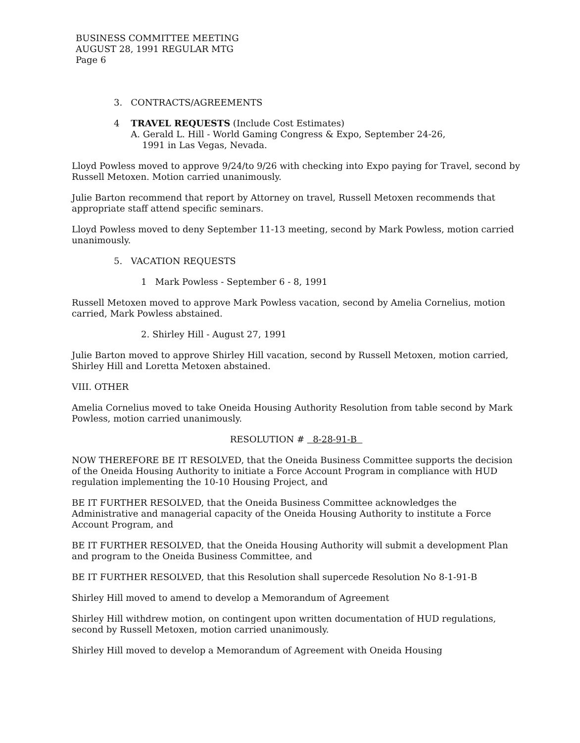BUSINESS COMMITTEE MEETING
AUGUST 28, 1991 REGULAR MTG
Page 6
3. CONTRACTS/AGREEMENTS
4 TRAVEL REQUESTS (Include Cost Estimates)
A. Gerald L. Hill - World Gaming Congress & Expo, September 24-26,
1991 in Las Vegas, Nevada.
Lloyd Powless moved to approve 9/24/to 9/26 with checking into Expo paying for Travel, second by Russell Metoxen. Motion carried unanimously.
Julie Barton recommend that report by Attorney on travel, Russell Metoxen recommends that appropriate staff attend specific seminars.
Lloyd Powless moved to deny September 11-13 meeting, second by Mark Powless, motion carried unanimously.
5. VACATION REQUESTS
1 Mark Powless - September 6 - 8, 1991
Russell Metoxen moved to approve Mark Powless vacation, second by Amelia Cornelius, motion carried, Mark Powless abstained.
2. Shirley Hill - August 27, 1991
Julie Barton moved to approve Shirley Hill vacation, second by Russell Metoxen, motion carried, Shirley Hill and Loretta Metoxen abstained.
VIII. OTHER
Amelia Cornelius moved to take Oneida Housing Authority Resolution from table second by Mark Powless, motion carried unanimously.
RESOLUTION # 8-28-91-B
NOW THEREFORE BE IT RESOLVED, that the Oneida Business Committee supports the decision of the Oneida Housing Authority to initiate a Force Account Program in compliance with HUD regulation implementing the 10-10 Housing Project, and
BE IT FURTHER RESOLVED, that the Oneida Business Committee acknowledges the Administrative and managerial capacity of the Oneida Housing Authority to institute a Force Account Program, and
BE IT FURTHER RESOLVED, that the Oneida Housing Authority will submit a development Plan and program to the Oneida Business Committee, and
BE IT FURTHER RESOLVED, that this Resolution shall supercede Resolution No 8-1-91-B
Shirley Hill moved to amend to develop a Memorandum of Agreement
Shirley Hill withdrew motion, on contingent upon written documentation of HUD regulations, second by Russell Metoxen, motion carried unanimously.
Shirley Hill moved to develop a Memorandum of Agreement with Oneida Housing